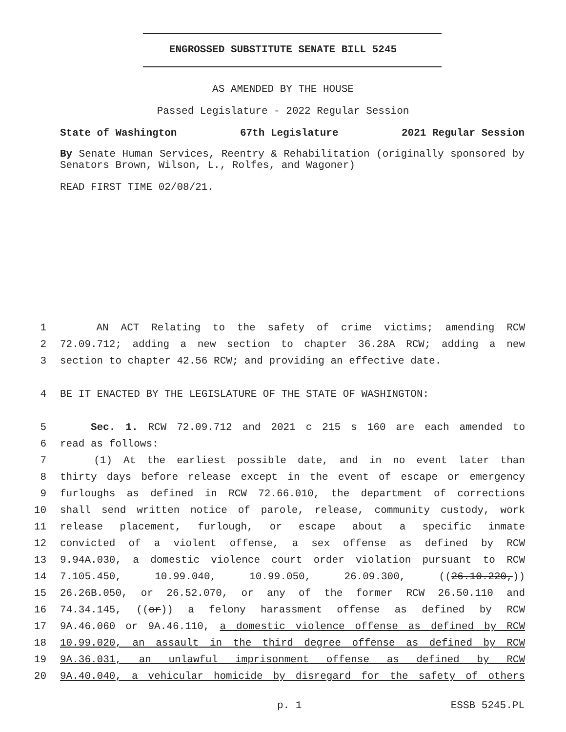ENGROSSED SUBSTITUTE SENATE BILL 5245
AS AMENDED BY THE HOUSE
Passed Legislature - 2022 Regular Session
State of Washington 67th Legislature 2021 Regular Session
By Senate Human Services, Reentry & Rehabilitation (originally sponsored by Senators Brown, Wilson, L., Rolfes, and Wagoner)
READ FIRST TIME 02/08/21.
1 AN ACT Relating to the safety of crime victims; amending RCW
2 72.09.712; adding a new section to chapter 36.28A RCW; adding a new
3 section to chapter 42.56 RCW; and providing an effective date.
4 BE IT ENACTED BY THE LEGISLATURE OF THE STATE OF WASHINGTON:
5 Sec. 1. RCW 72.09.712 and 2021 c 215 s 160 are each amended to
6 read as follows:
7 (1) At the earliest possible date, and in no event later than
8 thirty days before release except in the event of escape or emergency
9 furloughs as defined in RCW 72.66.010, the department of corrections
10 shall send written notice of parole, release, community custody, work
11 release placement, furlough, or escape about a specific inmate
12 convicted of a violent offense, a sex offense as defined by RCW
13 9.94A.030, a domestic violence court order violation pursuant to RCW
14 7.105.450, 10.99.040, 10.99.050, 26.09.300, ((26.10.220,))
15 26.26B.050, or 26.52.070, or any of the former RCW 26.50.110 and
16 74.34.145, ((or)) a felony harassment offense as defined by RCW
17 9A.46.060 or 9A.46.110, a domestic violence offense as defined by RCW
18 10.99.020, an assault in the third degree offense as defined by RCW
19 9A.36.031, an unlawful imprisonment offense as defined by RCW
20 9A.40.040, a vehicular homicide by disregard for the safety of others
p. 1 ESSB 5245.PL